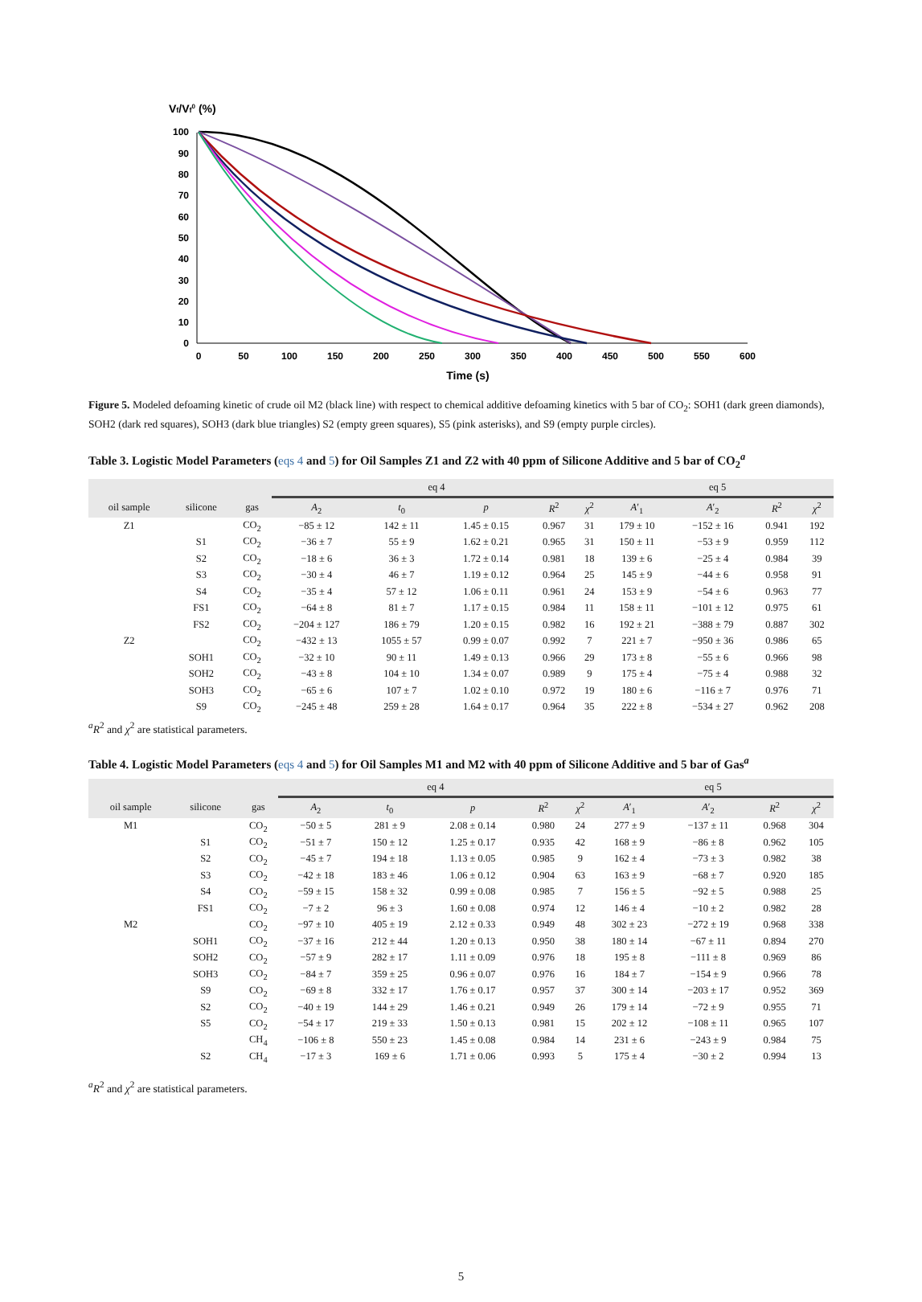Vf/Vf0 (%)
100
90
80
70
60
50
40
30
20
10
0
0
50
100
150
200
250
300
350
400
450
500
550
600
Time (s)
Figure 5. Modeled defoaming kinetic of crude oil M2 (black line) with respect to chemical additive defoaming kinetics with 5 bar of CO<sub>2</sub>: SOH1 (dark green diamonds), SOH2 (dark red squares), SOH3 (dark blue triangles) S2 (empty green squares), S5 (pink asterisks), and S9 (empty purple circles).
Table 3. Logistic Model Parameters (eqs 4 and 5) for Oil Samples Z1 and Z2 with 40 ppm of Silicone Additive and 5 bar of CO<sub>2</sub><sup>a</sup>
| | | | eq 4 | | | | | eq 5 | | | |
| --- | --- | --- | --- | --- | --- | --- | --- | --- | --- | --- | --- |
| oil sample | silicone | gas | A<sub>2</sub> | t<sub>0</sub> | p | R<sup>2</sup> | χ<sup>2</sup> | A ′<sub>1</sub> | A ′<sub>2</sub> | R<sup>2</sup> | χ<sup>2</sup> |
| Z1 | | CO<sub>2</sub> | −85 ± 12 | 142 ± 11 | 1.45 ± 0.15 | 0.967 | 31 | 179 ± 10 | −152 ± 16 | 0.941 | 192 |
| | S1 | CO<sub>2</sub> | −36 ± 7 | 55 ± 9 | 1.62 ± 0.21 | 0.965 | 31 | 150 ± 11 | −53 ± 9 | 0.959 | 112 |
| | S2 | CO<sub>2</sub> | −18 ± 6 | 36 ± 3 | 1.72 ± 0.14 | 0.981 | 18 | 139 ± 6 | −25 ± 4 | 0.984 | 39 |
| | S3 | CO<sub>2</sub> | −30 ± 4 | 46 ± 7 | 1.19 ± 0.12 | 0.964 | 25 | 145 ± 9 | −44 ± 6 | 0.958 | 91 |
| | S4 | CO<sub>2</sub> | −35 ± 4 | 57 ± 12 | 1.06 ± 0.11 | 0.961 | 24 | 153 ± 9 | −54 ± 6 | 0.963 | 77 |
| | FS1 | CO<sub>2</sub> | −64 ± 8 | 81 ± 7 | 1.17 ± 0.15 | 0.984 | 11 | 158 ± 11 | −101 ± 12 | 0.975 | 61 |
| | FS2 | CO<sub>2</sub> | −204 ± 127 | 186 ± 79 | 1.20 ± 0.15 | 0.982 | 16 | 192 ± 21 | −388 ± 79 | 0.887 | 302 |
| Z2 | | CO<sub>2</sub> | −432 ± 13 | 1055 ± 57 | 0.99 ± 0.07 | 0.992 | 7 | 221 ± 7 | −950 ± 36 | 0.986 | 65 |
| | SOH1 | CO<sub>2</sub> | −32 ± 10 | 90 ± 11 | 1.49 ± 0.13 | 0.966 | 29 | 173 ± 8 | −55 ± 6 | 0.966 | 98 |
| | SOH2 | CO<sub>2</sub> | −43 ± 8 | 104 ± 10 | 1.34 ± 0.07 | 0.989 | 9 | 175 ± 4 | −75 ± 4 | 0.988 | 32 |
| | SOH3 | CO<sub>2</sub> | −65 ± 6 | 107 ± 7 | 1.02 ± 0.10 | 0.972 | 19 | 180 ± 6 | −116 ± 7 | 0.976 | 71 |
| | S9 | CO<sub>2</sub> | −245 ± 48 | 259 ± 28 | 1.64 ± 0.17 | 0.964 | 35 | 222 ± 8 | −534 ± 27 | 0.962 | 208 |
<sup>a</sup> R<sup>2</sup> and χ<sup>2</sup> are statistical parameters.
Table 4. Logistic Model Parameters (eqs 4 and 5) for Oil Samples M1 and M2 with 40 ppm of Silicone Additive and 5 bar of Gas<sup>a</sup>
| | | | eq 4 | | | | | eq 5 | | | |
| --- | --- | --- | --- | --- | --- | --- | --- | --- | --- | --- | --- |
| oil sample | silicone | gas | A<sub>2</sub> | t<sub>0</sub> | p | R<sup>2</sup> | χ<sup>2</sup> | A ′<sub>1</sub> | A ′<sub>2</sub> | R<sup>2</sup> | χ<sup>2</sup> |
| M1 | | CO<sub>2</sub> | −50 ± 5 | 281 ± 9 | 2.08 ± 0.14 | 0.980 | 24 | 277 ± 9 | −137 ± 11 | 0.968 | 304 |
| | S1 | CO<sub>2</sub> | −51 ± 7 | 150 ± 12 | 1.25 ± 0.17 | 0.935 | 42 | 168 ± 9 | −86 ± 8 | 0.962 | 105 |
| | S2 | CO<sub>2</sub> | −45 ± 7 | 194 ± 18 | 1.13 ± 0.05 | 0.985 | 9 | 162 ± 4 | −73 ± 3 | 0.982 | 38 |
| | S3 | CO<sub>2</sub> | −42 ± 18 | 183 ± 46 | 1.06 ± 0.12 | 0.904 | 63 | 163 ± 9 | −68 ± 7 | 0.920 | 185 |
| | S4 | CO<sub>2</sub> | −59 ± 15 | 158 ± 32 | 0.99 ± 0.08 | 0.985 | 7 | 156 ± 5 | −92 ± 5 | 0.988 | 25 |
| | FS1 | CO<sub>2</sub> | −7 ± 2 | 96 ± 3 | 1.60 ± 0.08 | 0.974 | 12 | 146 ± 4 | −10 ± 2 | 0.982 | 28 |
| M2 | | CO<sub>2</sub> | −97 ± 10 | 405 ± 19 | 2.12 ± 0.33 | 0.949 | 48 | 302 ± 23 | −272 ± 19 | 0.968 | 338 |
| | SOH1 | CO<sub>2</sub> | −37 ± 16 | 212 ± 44 | 1.20 ± 0.13 | 0.950 | 38 | 180 ± 14 | −67 ± 11 | 0.894 | 270 |
| | SOH2 | CO<sub>2</sub> | −57 ± 9 | 282 ± 17 | 1.11 ± 0.09 | 0.976 | 18 | 195 ± 8 | −111 ± 8 | 0.969 | 86 |
| | SOH3 | CO<sub>2</sub> | −84 ± 7 | 359 ± 25 | 0.96 ± 0.07 | 0.976 | 16 | 184 ± 7 | −154 ± 9 | 0.966 | 78 |
| | S9 | CO<sub>2</sub> | −69 ± 8 | 332 ± 17 | 1.76 ± 0.17 | 0.957 | 37 | 300 ± 14 | −203 ± 17 | 0.952 | 369 |
| | S2 | CO<sub>2</sub> | −40 ± 19 | 144 ± 29 | 1.46 ± 0.21 | 0.949 | 26 | 179 ± 14 | −72 ± 9 | 0.955 | 71 |
| | S5 | CO<sub>2</sub> | −54 ± 17 | 219 ± 33 | 1.50 ± 0.13 | 0.981 | 15 | 202 ± 12 | −108 ± 11 | 0.965 | 107 |
| | | CH<sub>4</sub> | −106 ± 8 | 550 ± 23 | 1.45 ± 0.08 | 0.984 | 14 | 231 ± 6 | −243 ± 9 | 0.984 | 75 |
| | S2 | CH<sub>4</sub> | −17 ± 3 | 169 ± 6 | 1.71 ± 0.06 | 0.993 | 5 | 175 ± 4 | −30 ± 2 | 0.994 | 13 |
<sup>a</sup> R<sup>2</sup> and χ<sup>2</sup> are statistical parameters.
5